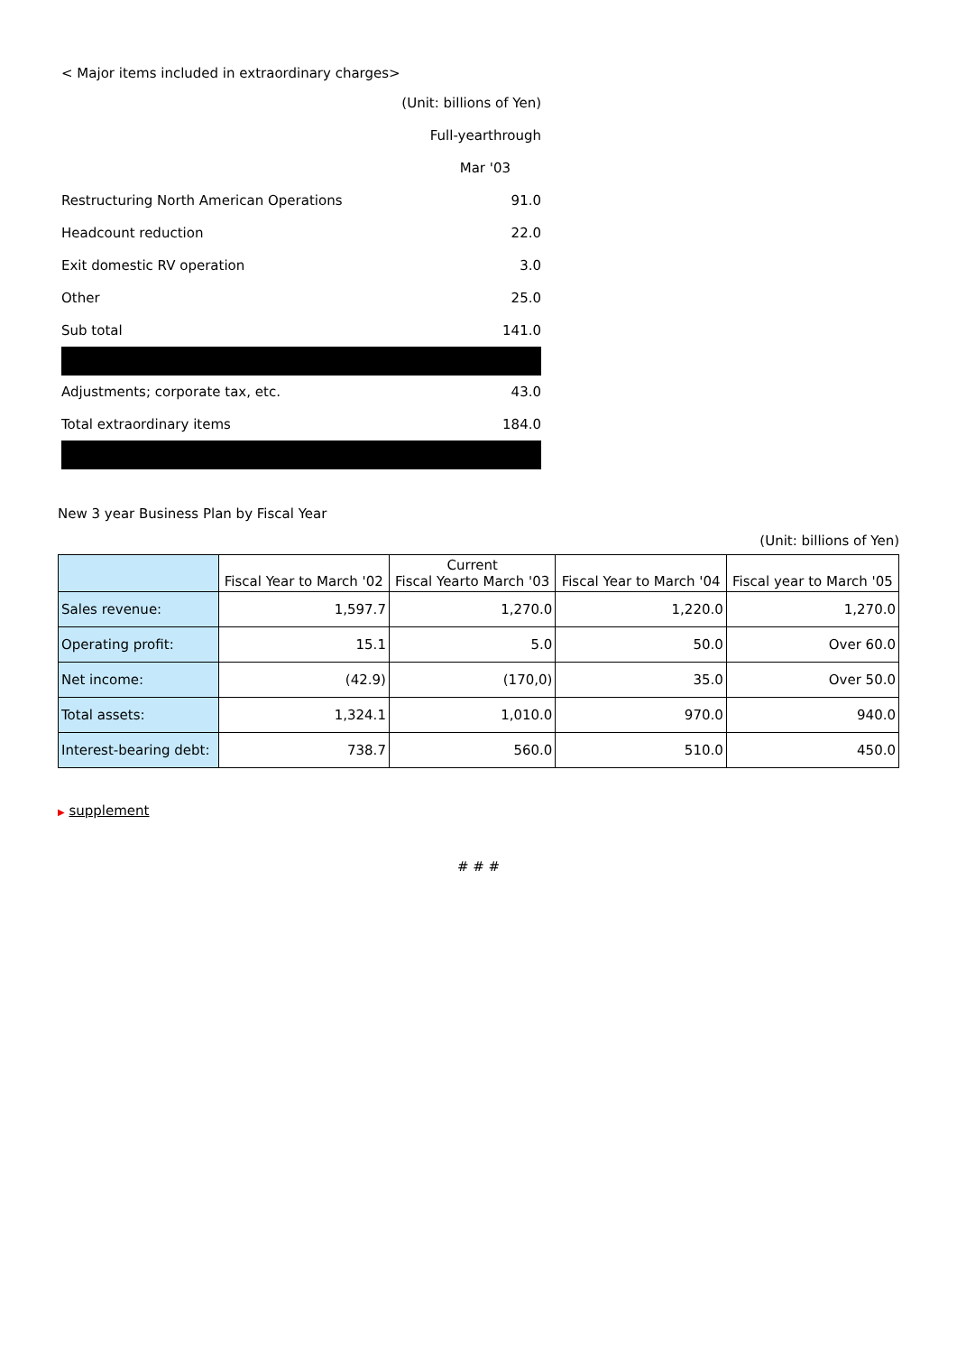< Major items included in extraordinary charges>
| | (Unit: billions of Yen) |
| | Full-yearthrough |
| | Mar '03 |
| Restructuring North American Operations | 91.0 |
| Headcount reduction | 22.0 |
| Exit domestic RV operation | 3.0 |
| Other | 25.0 |
| Sub total | 141.0 |
| Adjustments; corporate tax, etc. | 43.0 |
| Total extraordinary items | 184.0 |
New 3 year Business Plan by Fiscal Year
(Unit: billions of Yen)
| | Fiscal Year to March '02 | Current Fiscal Yearto March '03 | Fiscal Year to March '04 | Fiscal year to March '05 |
| --- | --- | --- | --- | --- |
| Sales revenue: | 1,597.7 | 1,270.0 | 1,220.0 | 1,270.0 |
| Operating profit: | 15.1 | 5.0 | 50.0 | Over 60.0 |
| Net income: | (42.9) | (170,0) | 35.0 | Over 50.0 |
| Total assets: | 1,324.1 | 1,010.0 | 970.0 | 940.0 |
| Interest-bearing debt: | 738.7 | 560.0 | 510.0 | 450.0 |
▶ supplement
# # #